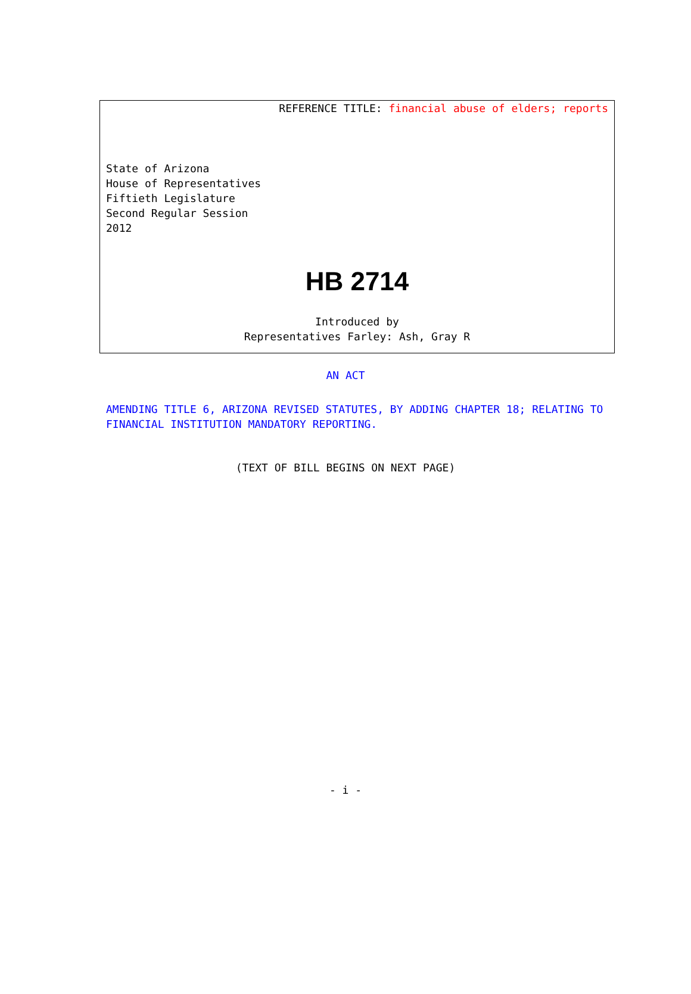REFERENCE TITLE: financial abuse of elders; reports
State of Arizona
House of Representatives
Fiftieth Legislature
Second Regular Session
2012
HB 2714
Introduced by
Representatives Farley: Ash, Gray R
AN ACT
AMENDING TITLE 6, ARIZONA REVISED STATUTES, BY ADDING CHAPTER 18; RELATING TO FINANCIAL INSTITUTION MANDATORY REPORTING.
(TEXT OF BILL BEGINS ON NEXT PAGE)
- i -